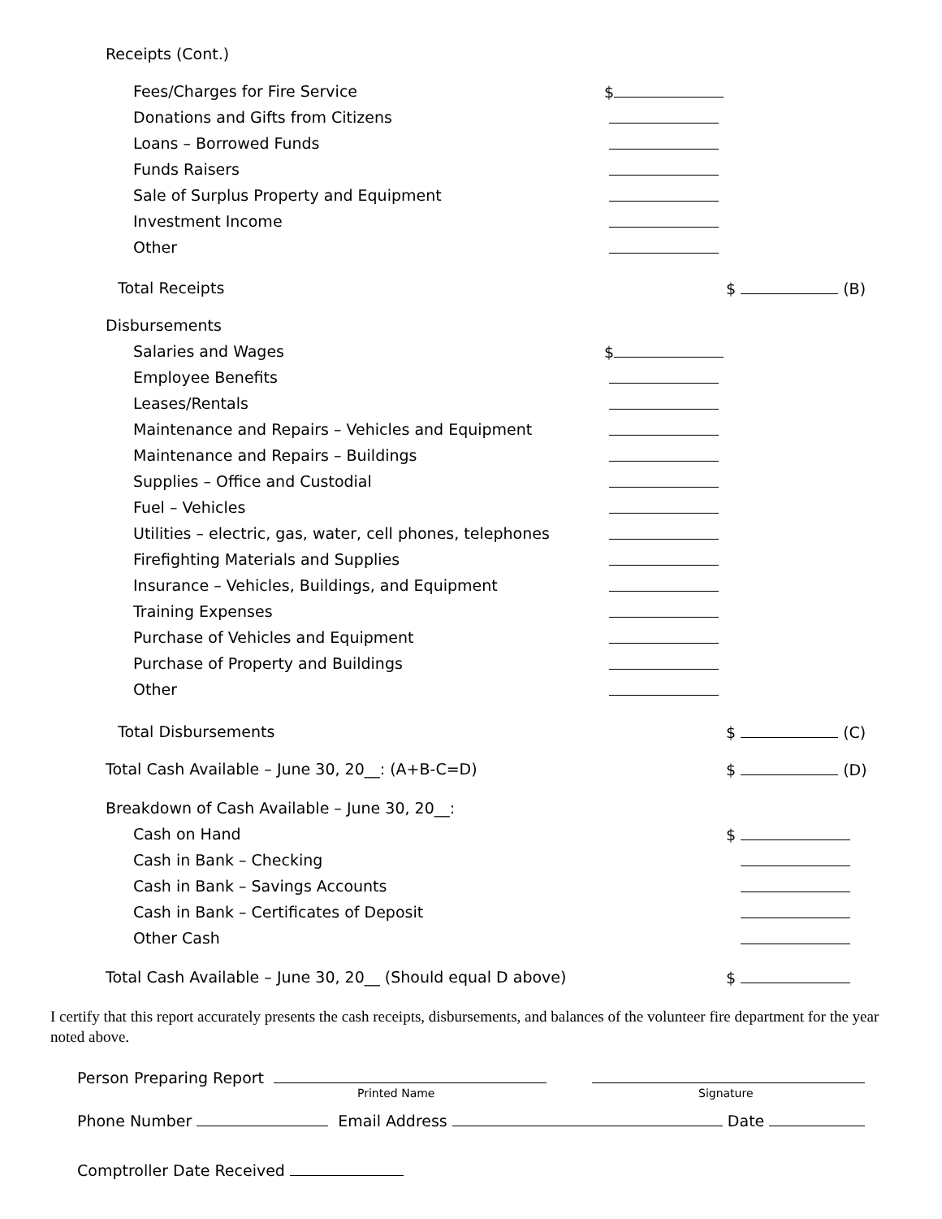Receipts (Cont.)
Fees/Charges for Fire Service $
Donations and Gifts from Citizens
Loans – Borrowed Funds
Funds Raisers
Sale of Surplus Property and Equipment
Investment Income
Other
Total Receipts $ (B)
Disbursements
Salaries and Wages $
Employee Benefits
Leases/Rentals
Maintenance and Repairs – Vehicles and Equipment
Maintenance and Repairs – Buildings
Supplies – Office and Custodial
Fuel – Vehicles
Utilities – electric, gas, water, cell phones, telephones
Firefighting Materials and Supplies
Insurance – Vehicles, Buildings, and Equipment
Training Expenses
Purchase of Vehicles and Equipment
Purchase of Property and Buildings
Other
Total Disbursements $ (C)
Total Cash Available – June 30, 20__: (A+B-C=D) $ (D)
Breakdown of Cash Available – June 30, 20__:
Cash on Hand $
Cash in Bank – Checking
Cash in Bank – Savings Accounts
Cash in Bank – Certificates of Deposit
Other Cash
Total Cash Available – June 30, 20__ (Should equal D above) $
I certify that this report accurately presents the cash receipts, disbursements, and balances of the volunteer fire department for the year noted above.
Person Preparing Report
Printed Name Signature
Phone Number Email Address Date
Comptroller Date Received